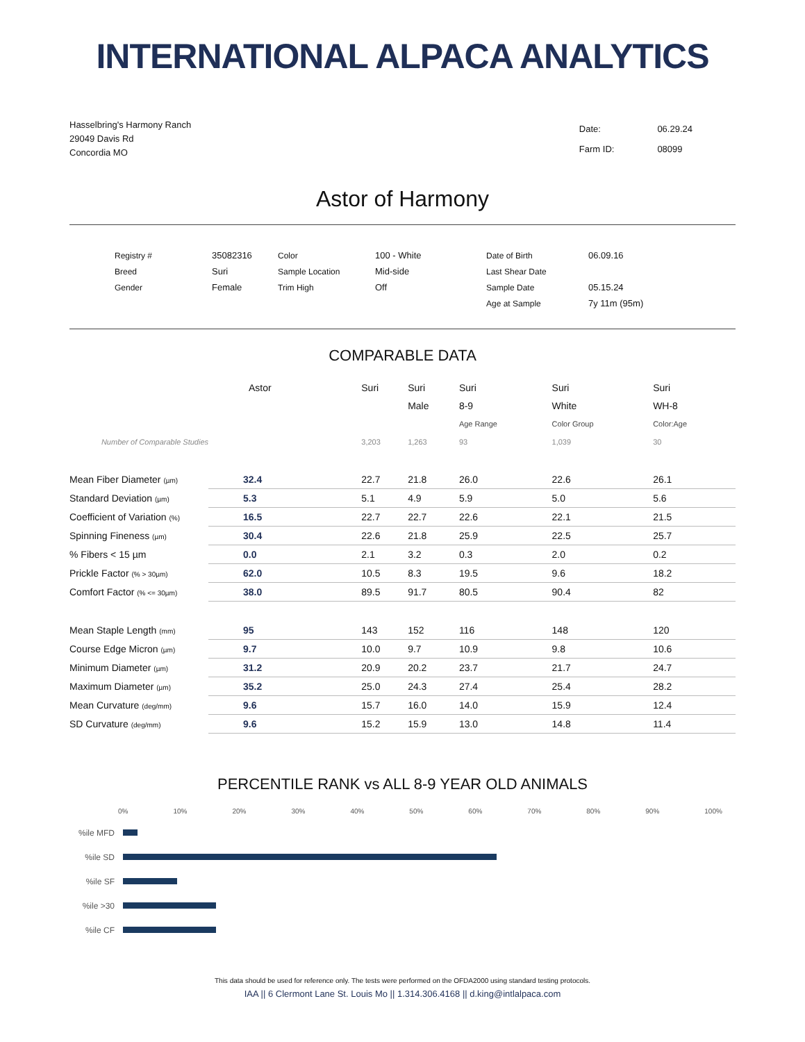INTERNATIONAL ALPACA ANALYTICS
Hasselbring's Harmony Ranch
29049 Davis Rd
Concordia MO
| Date: | 06.29.24 |
| Farm ID: | 08099 |
Astor of Harmony
| Registry # | 35082316 | Color | 100 - White | Date of Birth | 06.09.16 |
| Breed | Suri | Sample Location | Mid-side | Last Shear Date | |
| Gender | Female | Trim High | Off | Sample Date | 05.15.24 |
| | | | | Age at Sample | 7y 11m (95m) |
COMPARABLE DATA
| | Astor | Suri | Suri | Suri | Suri | Suri |
| | | | Male | 8-9 | White | WH-8 |
| | | | | Age Range | Color Group | Color:Age |
| Number of Comparable Studies | | 3,203 | 1,263 | 93 | 1,039 | 30 |
| Mean Fiber Diameter (µm) | 32.4 | 22.7 | 21.8 | 26.0 | 22.6 | 26.1 |
| Standard Deviation (µm) | 5.3 | 5.1 | 4.9 | 5.9 | 5.0 | 5.6 |
| Coefficient of Variation (%) | 16.5 | 22.7 | 22.7 | 22.6 | 22.1 | 21.5 |
| Spinning Fineness (µm) | 30.4 | 22.6 | 21.8 | 25.9 | 22.5 | 25.7 |
| % Fibers < 15 µm | 0.0 | 2.1 | 3.2 | 0.3 | 2.0 | 0.2 |
| Prickle Factor (% > 30µm) | 62.0 | 10.5 | 8.3 | 19.5 | 9.6 | 18.2 |
| Comfort Factor (% <= 30µm) | 38.0 | 89.5 | 91.7 | 80.5 | 90.4 | 82 |
| Mean Staple Length (mm) | 95 | 143 | 152 | 116 | 148 | 120 |
| Course Edge Micron (µm) | 9.7 | 10.0 | 9.7 | 10.9 | 9.8 | 10.6 |
| Minimum Diameter (µm) | 31.2 | 20.9 | 20.2 | 23.7 | 21.7 | 24.7 |
| Maximum Diameter (µm) | 35.2 | 25.0 | 24.3 | 27.4 | 25.4 | 28.2 |
| Mean Curvature (deg/mm) | 9.6 | 15.7 | 16.0 | 14.0 | 15.9 | 12.4 |
| SD Curvature (deg/mm) | 9.6 | 15.2 | 15.9 | 13.0 | 14.8 | 11.4 |
PERCENTILE RANK vs ALL 8-9 YEAR OLD ANIMALS
0% 10% 20% 30% 40% 50% 60% 70% 80% 90% 100%
%ile MFD
%ile SD
%ile SF
%ile >30
%ile CF
This data should be used for reference only. The tests were performed on the OFDA2000 using standard testing protocols.
IAA || 6 Clermont Lane St. Louis Mo || 1.314.306.4168 || d.king@intlalpaca.com